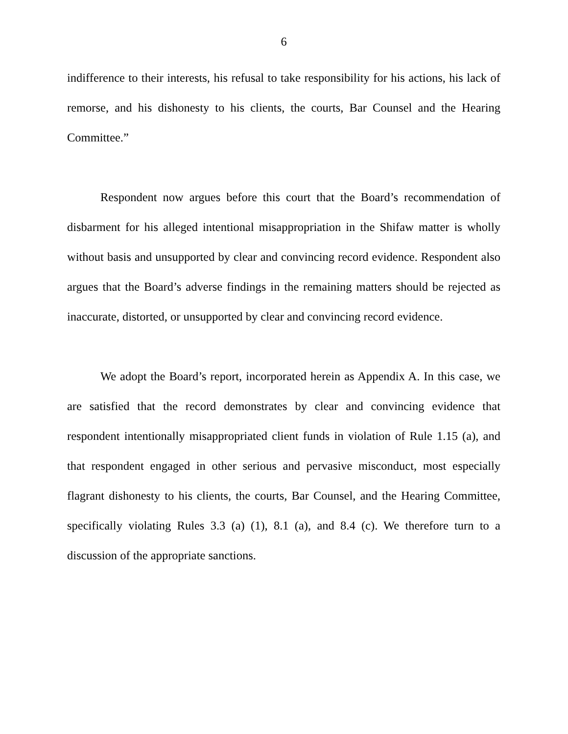6
indifference to their interests, his refusal to take responsibility for his actions, his lack of remorse, and his dishonesty to his clients, the courts, Bar Counsel and the Hearing Committee.”
Respondent now argues before this court that the Board’s recommendation of disbarment for his alleged intentional misappropriation in the Shifaw matter is wholly without basis and unsupported by clear and convincing record evidence. Respondent also argues that the Board’s adverse findings in the remaining matters should be rejected as inaccurate, distorted, or unsupported by clear and convincing record evidence.
We adopt the Board’s report, incorporated herein as Appendix A. In this case, we are satisfied that the record demonstrates by clear and convincing evidence that respondent intentionally misappropriated client funds in violation of Rule 1.15 (a), and that respondent engaged in other serious and pervasive misconduct, most especially flagrant dishonesty to his clients, the courts, Bar Counsel, and the Hearing Committee, specifically violating Rules 3.3 (a) (1), 8.1 (a), and 8.4 (c). We therefore turn to a discussion of the appropriate sanctions.